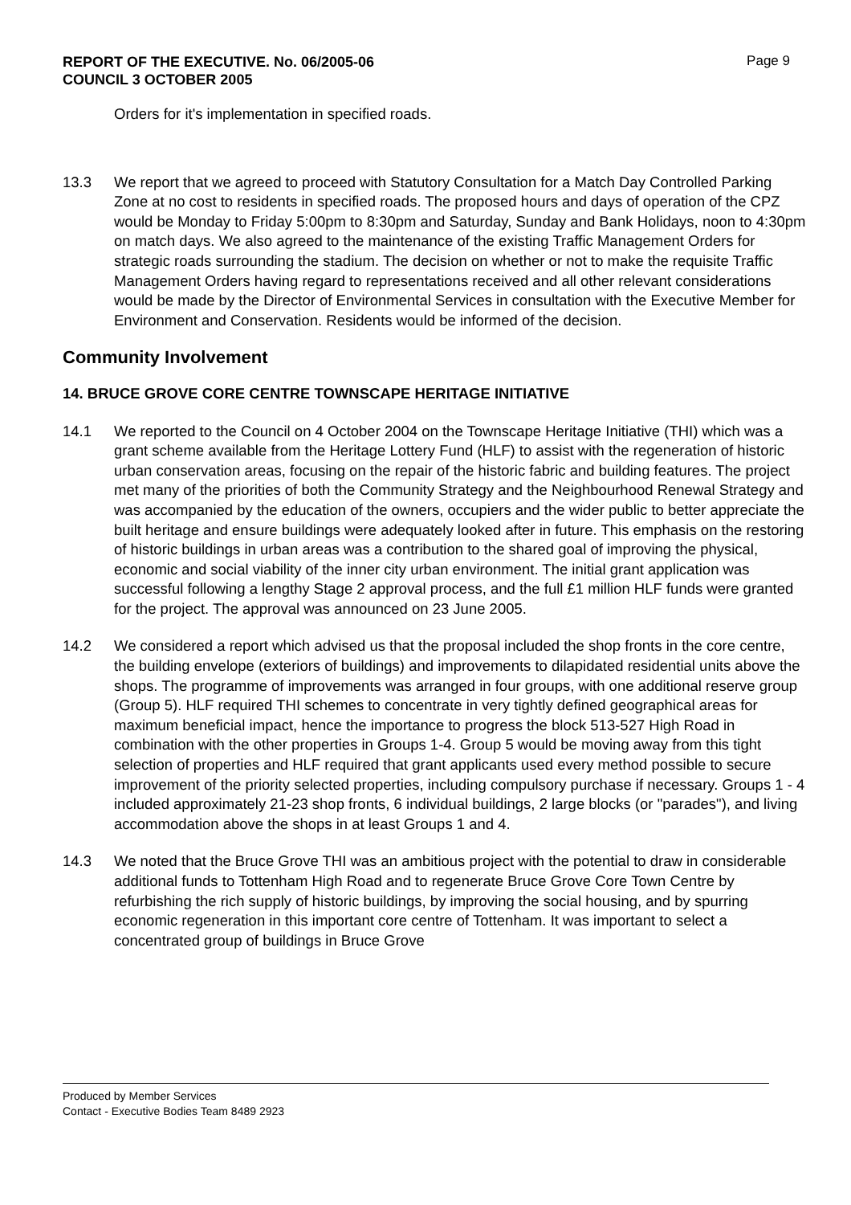REPORT OF THE EXECUTIVE. No. 06/2005-06
COUNCIL 3 OCTOBER 2005 Page 9
Orders for it's implementation in specified roads.
13.3 We report that we agreed to proceed with Statutory Consultation for a Match Day Controlled Parking Zone at no cost to residents in specified roads. The proposed hours and days of operation of the CPZ would be Monday to Friday 5:00pm to 8:30pm and Saturday, Sunday and Bank Holidays, noon to 4:30pm on match days. We also agreed to the maintenance of the existing Traffic Management Orders for strategic roads surrounding the stadium. The decision on whether or not to make the requisite Traffic Management Orders having regard to representations received and all other relevant considerations would be made by the Director of Environmental Services in consultation with the Executive Member for Environment and Conservation. Residents would be informed of the decision.
Community Involvement
14. BRUCE GROVE CORE CENTRE TOWNSCAPE HERITAGE INITIATIVE
14.1 We reported to the Council on 4 October 2004 on the Townscape Heritage Initiative (THI) which was a grant scheme available from the Heritage Lottery Fund (HLF) to assist with the regeneration of historic urban conservation areas, focusing on the repair of the historic fabric and building features. The project met many of the priorities of both the Community Strategy and the Neighbourhood Renewal Strategy and was accompanied by the education of the owners, occupiers and the wider public to better appreciate the built heritage and ensure buildings were adequately looked after in future. This emphasis on the restoring of historic buildings in urban areas was a contribution to the shared goal of improving the physical, economic and social viability of the inner city urban environment. The initial grant application was successful following a lengthy Stage 2 approval process, and the full £1 million HLF funds were granted for the project. The approval was announced on 23 June 2005.
14.2 We considered a report which advised us that the proposal included the shop fronts in the core centre, the building envelope (exteriors of buildings) and improvements to dilapidated residential units above the shops. The programme of improvements was arranged in four groups, with one additional reserve group (Group 5). HLF required THI schemes to concentrate in very tightly defined geographical areas for maximum beneficial impact, hence the importance to progress the block 513-527 High Road in combination with the other properties in Groups 1-4. Group 5 would be moving away from this tight selection of properties and HLF required that grant applicants used every method possible to secure improvement of the priority selected properties, including compulsory purchase if necessary. Groups 1 - 4 included approximately 21-23 shop fronts, 6 individual buildings, 2 large blocks (or "parades"), and living accommodation above the shops in at least Groups 1 and 4.
14.3 We noted that the Bruce Grove THI was an ambitious project with the potential to draw in considerable additional funds to Tottenham High Road and to regenerate Bruce Grove Core Town Centre by refurbishing the rich supply of historic buildings, by improving the social housing, and by spurring economic regeneration in this important core centre of Tottenham. It was important to select a concentrated group of buildings in Bruce Grove
Produced by Member Services
Contact - Executive Bodies Team 8489 2923